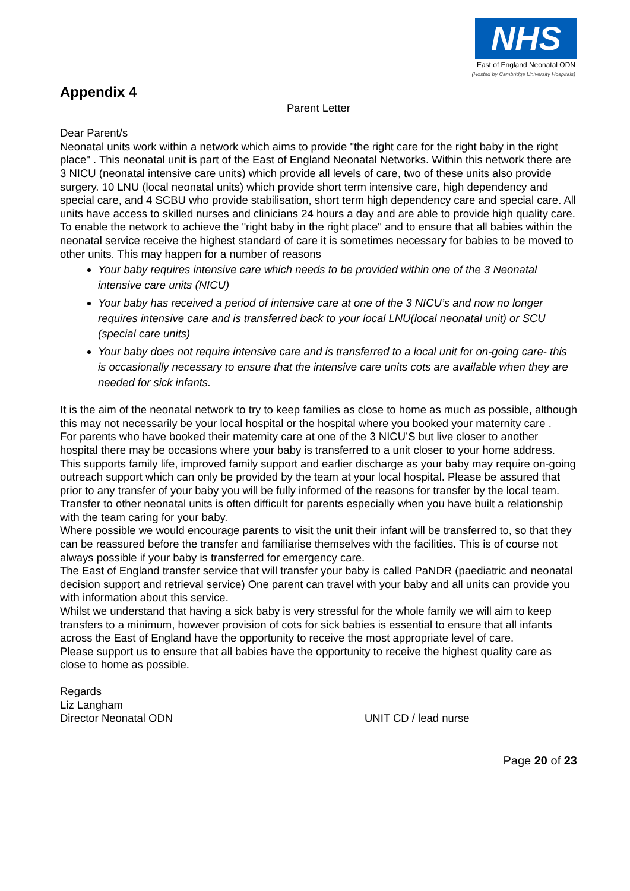NHS
East of England Neonatal ODN
(Hosted by Cambridge University Hospitals)
Appendix 4
Parent Letter
Dear Parent/s
Neonatal units work within a network which aims to provide "the right care for the right baby in the right place" . This neonatal unit is part of the East of England Neonatal Networks. Within this network there are 3 NICU (neonatal intensive care units) which provide all levels of care, two of these units also provide surgery. 10 LNU (local neonatal units) which provide short term intensive care, high dependency and special care, and 4 SCBU who provide stabilisation, short term high dependency care and special care. All units have access to skilled nurses and clinicians 24 hours a day and are able to provide high quality care.
To enable the network to achieve the "right baby in the right place" and to ensure that all babies within the neonatal service receive the highest standard of care it is sometimes necessary for babies to be moved to other units. This may happen for a number of reasons
Your baby requires intensive care which needs to be provided within one of the 3 Neonatal intensive care units (NICU)
Your baby has received a period of intensive care at one of the 3 NICU’s and now no longer requires intensive care and is transferred back to your local LNU(local neonatal unit) or SCU (special care units)
Your baby does not require intensive care and is transferred to a local unit for on-going care- this is occasionally necessary to ensure that the intensive care units cots are available when they are needed for sick infants.
It is the aim of the neonatal network to try to keep families as close to home as much as possible, although this may not necessarily be your local hospital or the hospital where you booked your maternity care .
For parents who have booked their maternity care at one of the 3 NICU’S but live closer to another hospital there may be occasions where your baby is transferred to a unit closer to your home address. This supports family life, improved family support and earlier discharge as your baby may require on-going outreach support which can only be provided by the team at your local hospital. Please be assured that prior to any transfer of your baby you will be fully informed of the reasons for transfer by the local team. Transfer to other neonatal units is often difficult for parents especially when you have built a relationship with the team caring for your baby.
Where possible we would encourage parents to visit the unit their infant will be transferred to, so that they can be reassured before the transfer and familiarise themselves with the facilities. This is of course not always possible if your baby is transferred for emergency care.
The East of England transfer service that will transfer your baby is called PaNDR (paediatric and neonatal decision support and retrieval service) One parent can travel with your baby and all units can provide you with information about this service.
Whilst we understand that having a sick baby is very stressful for the whole family we will aim to keep transfers to a minimum, however provision of cots for sick babies is essential to ensure that all infants across the East of England have the opportunity to receive the most appropriate level of care.
Please support us to ensure that all babies have the opportunity to receive the highest quality care as close to home as possible.
Regards
Liz Langham
Director Neonatal ODN
UNIT CD / lead nurse
Page 20 of 23